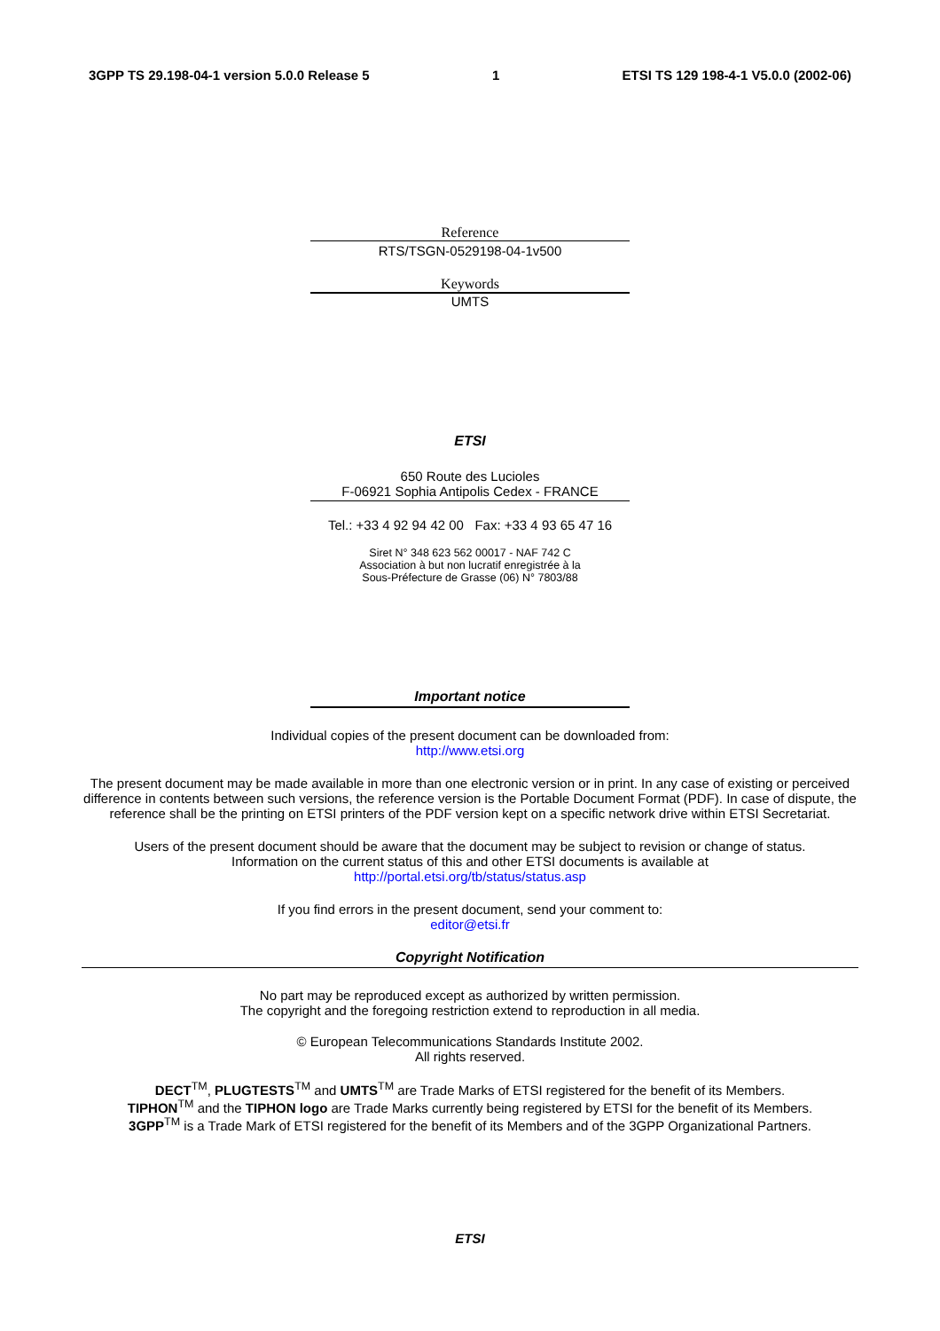3GPP TS 29.198-04-1 version 5.0.0 Release 5 1 ETSI TS 129 198-4-1 V5.0.0 (2002-06)
Reference
RTS/TSGN-0529198-04-1v500
Keywords
UMTS
ETSI
650 Route des Lucioles
F-06921 Sophia Antipolis Cedex - FRANCE
Tel.: +33 4 92 94 42 00 Fax: +33 4 93 65 47 16
Siret N° 348 623 562 00017 - NAF 742 C
Association à but non lucratif enregistrée à la
Sous-Préfecture de Grasse (06) N° 7803/88
Important notice
Individual copies of the present document can be downloaded from:
http://www.etsi.org
The present document may be made available in more than one electronic version or in print. In any case of existing or perceived difference in contents between such versions, the reference version is the Portable Document Format (PDF). In case of dispute, the reference shall be the printing on ETSI printers of the PDF version kept on a specific network drive within ETSI Secretariat.
Users of the present document should be aware that the document may be subject to revision or change of status.
Information on the current status of this and other ETSI documents is available at
http://portal.etsi.org/tb/status/status.asp
If you find errors in the present document, send your comment to:
editor@etsi.fr
Copyright Notification
No part may be reproduced except as authorized by written permission.
The copyright and the foregoing restriction extend to reproduction in all media.
© European Telecommunications Standards Institute 2002.
All rights reserved.
DECT<sup>TM</sup>, PLUGTESTS<sup>TM</sup> and UMTS<sup>TM</sup> are Trade Marks of ETSI registered for the benefit of its Members.
TIPHON<sup>TM</sup> and the TIPHON logo are Trade Marks currently being registered by ETSI for the benefit of its Members.
3GPP<sup>TM</sup> is a Trade Mark of ETSI registered for the benefit of its Members and of the 3GPP Organizational Partners.
ETSI